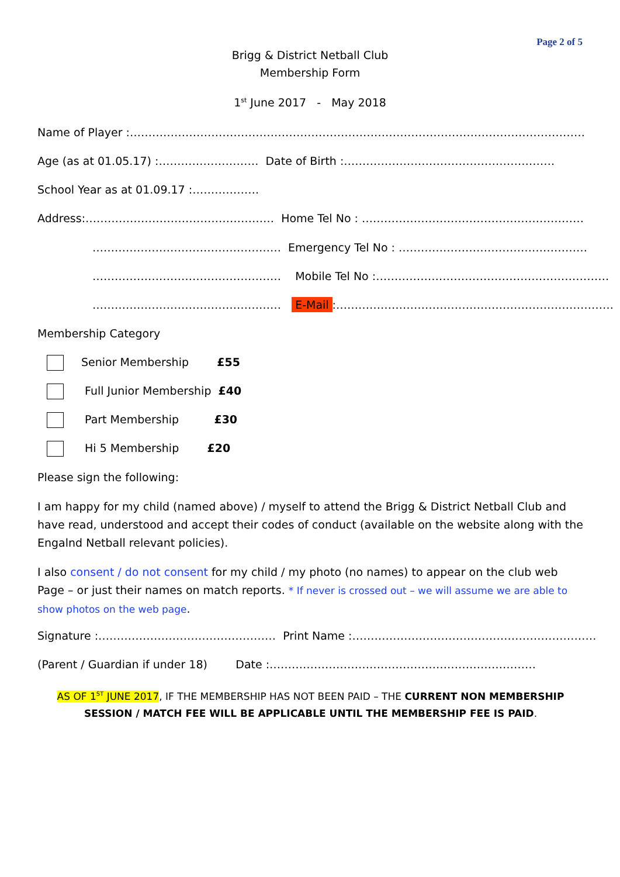Page 2 of 5
Brigg & District Netball Club
Membership Form
1<sup>st</sup> June 2017 - May 2018
Name of Player :……………………………………………………………………………………………………………
Age (as at 01.05.17) :……………………… Date of Birth :…………………………………………………
School Year as at 01.09.17 :………………
Address:…………………………………………… Home Tel No : ……………………………………………………
…………………………………………… Emergency Tel No : ……………………………………………
…………………………………………… Mobile Tel No :………………………………………………………
…………………………………………… E-Mail:…………………………………………………………………
Membership Category
Senior Membership £55
Full Junior Membership £40
Part Membership £30
Hi 5 Membership £20
Please sign the following:
I am happy for my child (named above) / myself to attend the Brigg & District Netball Club and have read, understood and accept their codes of conduct (available on the website along with the Engalnd Netball relevant policies).
I also consent / do not consent for my child / my photo (no names) to appear on the club web Page – or just their names on match reports. * If never is crossed out – we will assume we are able to show photos on the web page.
Signature :………………………………………… Print Name :…………………………………………………………
(Parent / Guardian if under 18) Date :………………………………………………………………
AS OF 1<sup>ST</sup> JUNE 2017, IF THE MEMBERSHIP HAS NOT BEEN PAID – THE CURRENT NON MEMBERSHIP SESSION / MATCH FEE WILL BE APPLICABLE UNTIL THE MEMBERSHIP FEE IS PAID.